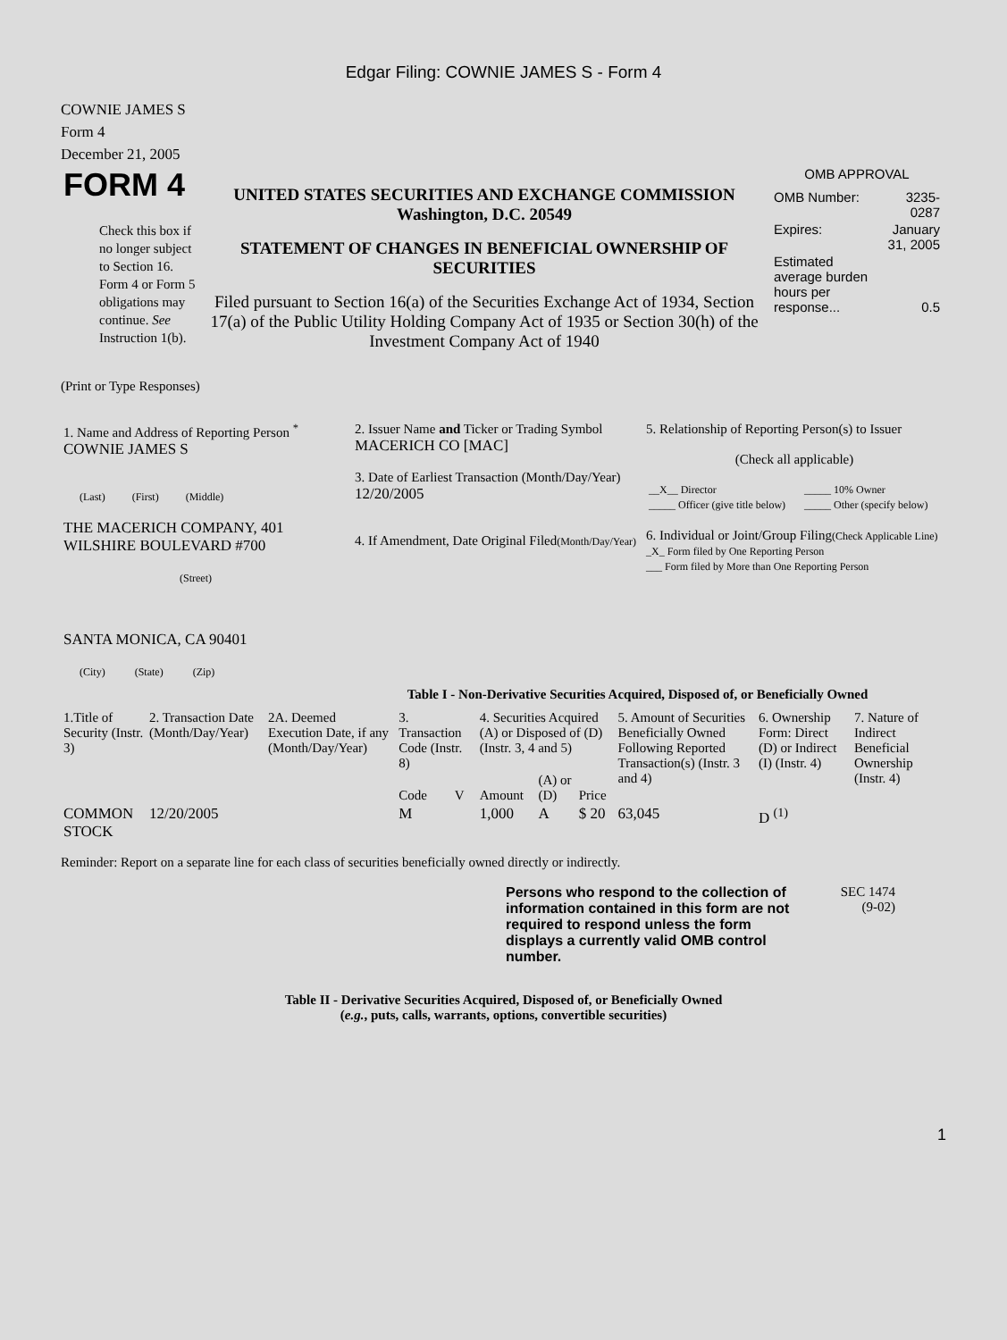Edgar Filing: COWNIE JAMES S - Form 4
COWNIE JAMES S
Form 4
December 21, 2005
| FORM 4 Check this box if no longer subject to Section 16. Form 4 or Form 5 obligations may continue. See Instruction 1(b). | UNITED STATES SECURITIES AND EXCHANGE COMMISSION Washington, D.C. 20549 STATEMENT OF CHANGES IN BENEFICIAL OWNERSHIP OF SECURITIES Filed pursuant to Section 16(a) of the Securities Exchange Act of 1934, Section 17(a) of the Public Utility Holding Company Act of 1935 or Section 30(h) of the Investment Company Act of 1940 | OMB APPROVAL / OMB Number: / 3235-0287 / / Expires: / January 31, 2005 / / Estimated average burden hours per response... / 0.5 / |
(Print or Type Responses)
| 1. Name and Address of Reporting Person <sup>*</sup> COWNIE JAMES S (Last) (First) (Middle) THE MACERICH COMPANY, 401 WILSHIRE BOULEVARD #700 (Street) SANTA MONICA, CA 90401 (City) (State) (Zip) | 2. Issuer Name and Ticker or Trading Symbol MACERICH CO [MAC] 3. Date of Earliest Transaction (Month/Day/Year) 12/20/2005 4. If Amendment, Date Original Filed (Month/Day/Year) | 5. Relationship of Reporting Person(s) to Issuer (Check all applicable) / __X__ Director / _____ 10% Owner / / _____ Officer (give title below) / _____ Other (specify below) / 6. Individual or Joint/Group Filing (Check Applicable Line) _X_ Form filed by One Reporting Person ___ Form filed by More than One Reporting Person |
Table I - Non-Derivative Securities Acquired, Disposed of, or Beneficially Owned
| 1.Title of Security (Instr. 3) | 2. Transaction Date (Month/Day/Year) | 2A. Deemed Execution Date, if any (Month/Day/Year) | 3. Transaction Code (Instr. 8) | | 4. Securities Acquired (A) or Disposed of (D) (Instr. 3, 4 and 5) | | | 5. Amount of Securities Beneficially Owned Following Reported Transaction(s) (Instr. 3 and 4) | 6. Ownership Form: Direct (D) or Indirect (I) (Instr. 4) | 7. Nature of Indirect Beneficial Ownership (Instr. 4) |
| --- | --- | --- | --- | --- | --- | --- | --- | --- | --- | --- |
| | | | Code | V | Amount | (A) or (D) | Price | | | |
| COMMON STOCK | 12/20/2005 | | M | | 1,000 | A | $ 20 | 63,045 | D <sup>(1)</sup> | |
Reminder: Report on a separate line for each class of securities beneficially owned directly or indirectly.
| Persons who respond to the collection of information contained in this form are not required to respond unless the form displays a currently valid OMB control number. | SEC 1474 (9-02) |
Table II - Derivative Securities Acquired, Disposed of, or Beneficially Owned
(e.g., puts, calls, warrants, options, convertible securities)
1